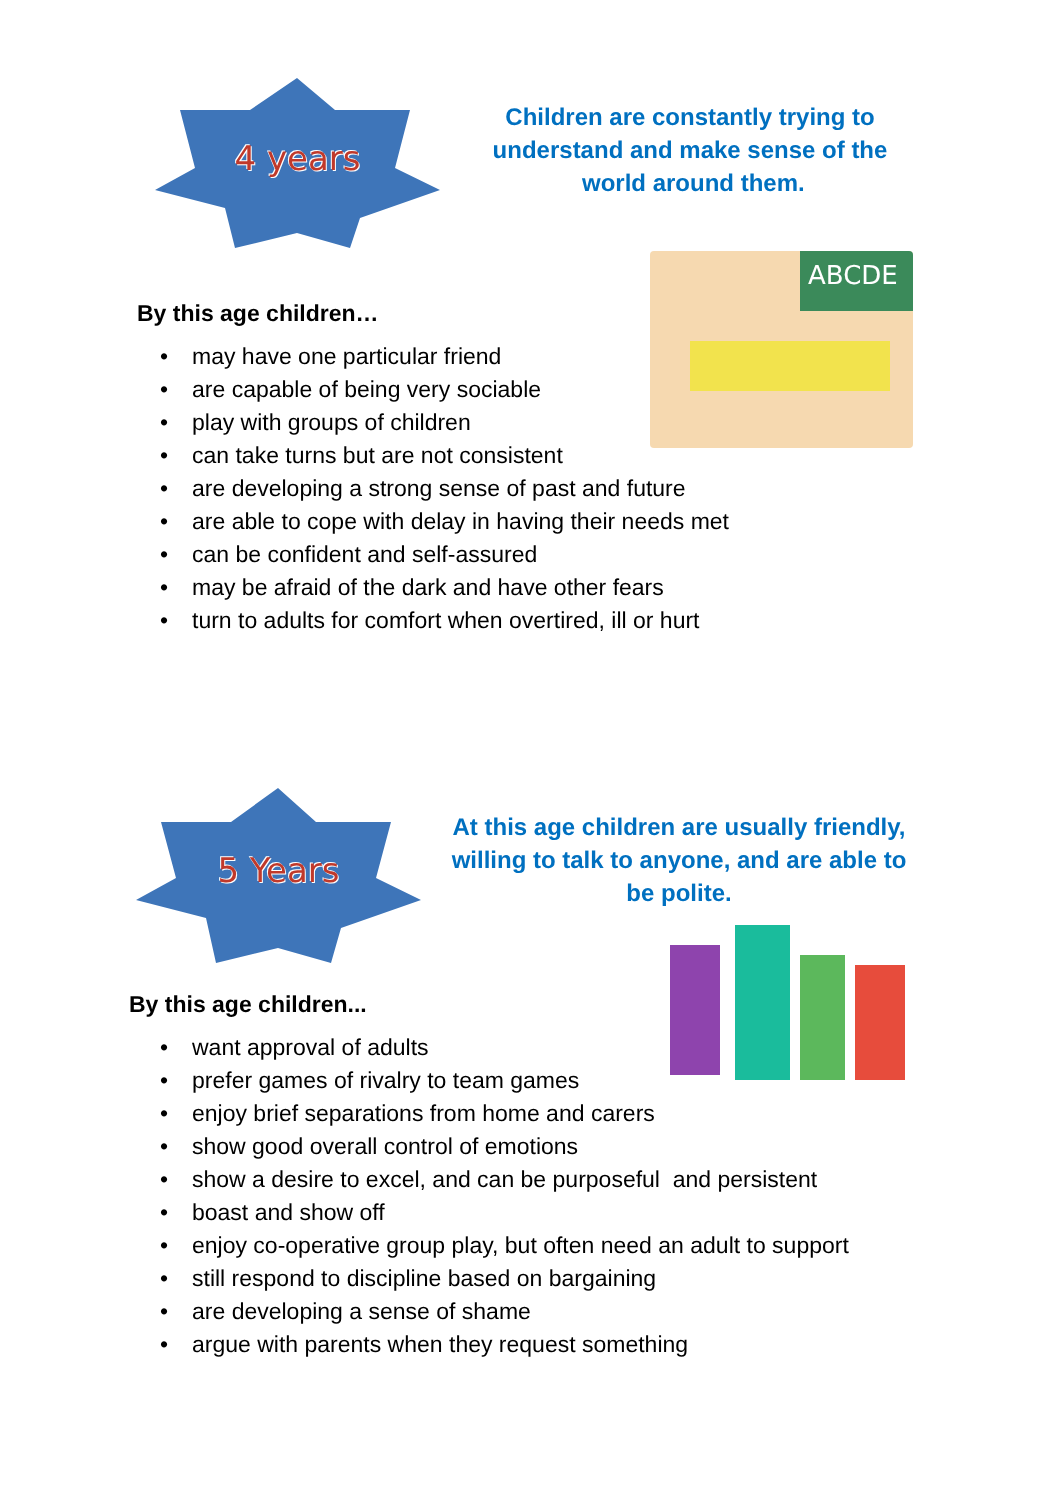4 years
Children are constantly trying to understand and make sense of the world around them.
ABCDE
By this age children…
• may have one particular friend
• are capable of being very sociable
• play with groups of children
• can take turns but are not consistent
• are developing a strong sense of past and future
• are able to cope with delay in having their needs met
• can be confident and self-assured
• may be afraid of the dark and have other fears
• turn to adults for comfort when overtired, ill or hurt
5 Years
At this age children are usually friendly, willing to talk to anyone, and are able to be polite.
By this age children...
• want approval of adults
• prefer games of rivalry to team games
• enjoy brief separations from home and carers
• show good overall control of emotions
• show a desire to excel, and can be purposeful and persistent
• boast and show off
• enjoy co-operative group play, but often need an adult to support
• still respond to discipline based on bargaining
• are developing a sense of shame
• argue with parents when they request something